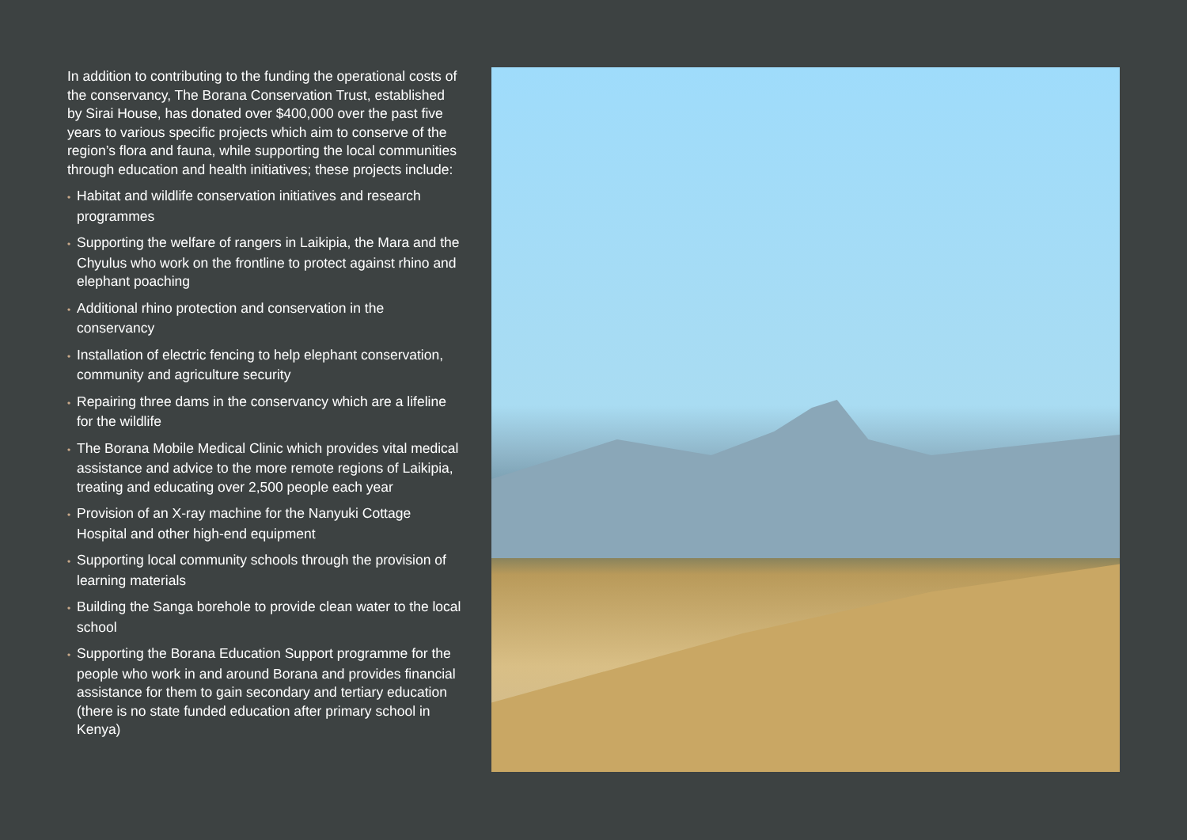In addition to contributing to the funding the operational costs of the conservancy, The Borana Conservation Trust, established by Sirai House, has donated over $400,000 over the past five years to various specific projects which aim to conserve of the region’s flora and fauna, while supporting the local communities through education and health initiatives; these projects include:
• Habitat and wildlife conservation initiatives and research programmes
• Supporting the welfare of rangers in Laikipia, the Mara and the Chyulus who work on the frontline to protect against rhino and elephant poaching
• Additional rhino protection and conservation in the conservancy
• Installation of electric fencing to help elephant conservation, community and agriculture security
• Repairing three dams in the conservancy which are a lifeline for the wildlife
• The Borana Mobile Medical Clinic which provides vital medical assistance and advice to the more remote regions of Laikipia, treating and educating over 2,500 people each year
• Provision of an X-ray machine for the Nanyuki Cottage Hospital and other high-end equipment
• Supporting local community schools through the provision of learning materials
• Building the Sanga borehole to provide clean water to the local school
• Supporting the Borana Education Support programme for the people who work in and around Borana and provides financial assistance for them to gain secondary and tertiary education (there is no state funded education after primary school in Kenya)